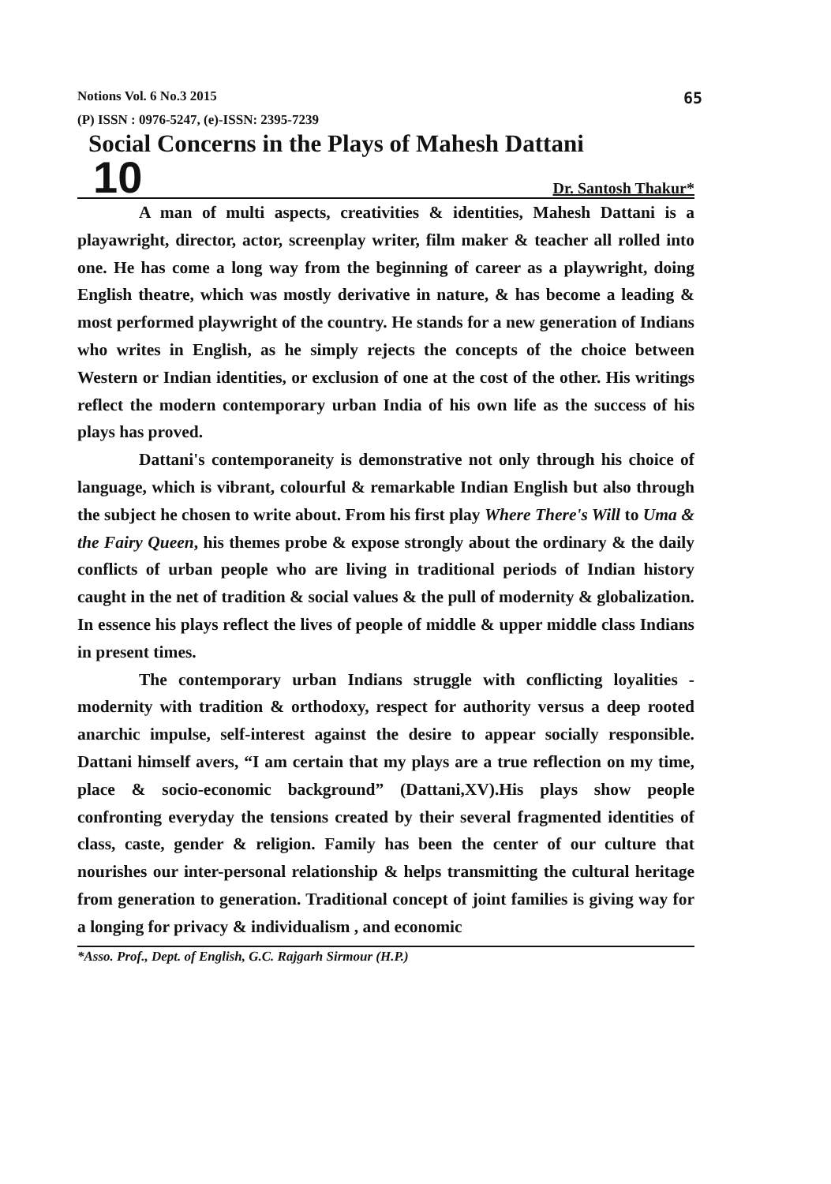Notions Vol. 6 No.3 2015 65
(P) ISSN : 0976-5247, (e)-ISSN: 2395-7239
Social Concerns in the Plays of Mahesh Dattani
10 Dr. Santosh Thakur*
A man of multi aspects, creativities & identities, Mahesh Dattani is a playawright, director, actor, screenplay writer, film maker & teacher all rolled into one. He has come a long way from the beginning of career as a playwright, doing English theatre, which was mostly derivative in nature, & has become a leading & most performed playwright of the country. He stands for a new generation of Indians who writes in English, as he simply rejects the concepts of the choice between Western or Indian identities, or exclusion of one at the cost of the other. His writings reflect the modern contemporary urban India of his own life as the success of his plays has proved.
Dattani's contemporaneity is demonstrative not only through his choice of language, which is vibrant, colourful & remarkable Indian English but also through the subject he chosen to write about. From his first play Where There's Will to Uma & the Fairy Queen, his themes probe & expose strongly about the ordinary & the daily conflicts of urban people who are living in traditional periods of Indian history caught in the net of tradition & social values & the pull of modernity & globalization. In essence his plays reflect the lives of people of middle & upper middle class Indians in present times.
The contemporary urban Indians struggle with conflicting loyalities - modernity with tradition & orthodoxy, respect for authority versus a deep rooted anarchic impulse, self-interest against the desire to appear socially responsible. Dattani himself avers, “I am certain that my plays are a true reflection on my time, place & socio-economic background” (Dattani,XV).His plays show people confronting everyday the tensions created by their several fragmented identities of class, caste, gender & religion. Family has been the center of our culture that nourishes our inter-personal relationship & helps transmitting the cultural heritage from generation to generation. Traditional concept of joint families is giving way for a longing for privacy & individualism , and economic
*Asso. Prof., Dept. of English, G.C. Rajgarh Sirmour (H.P.)